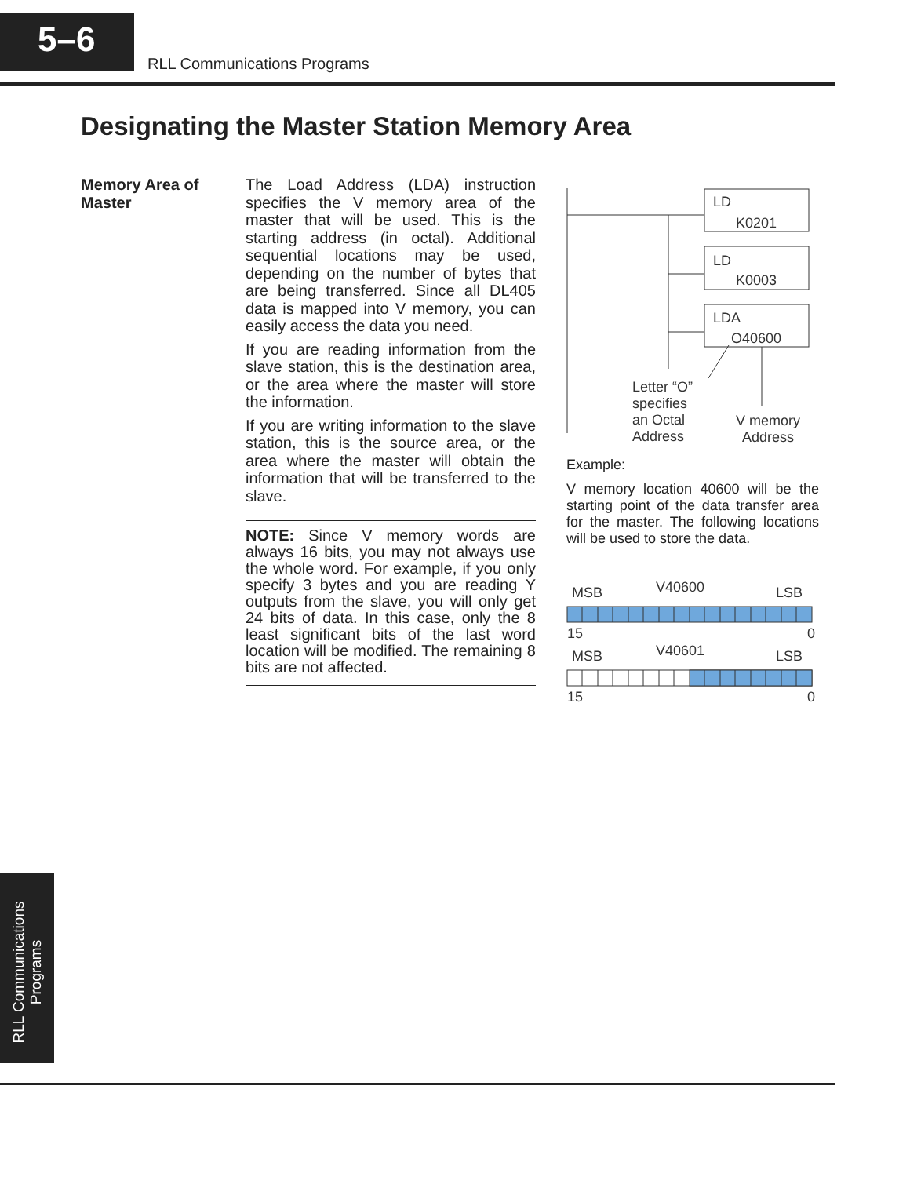5–6
RLL Communications Programs
Designating the Master Station Memory Area
Memory Area of
Master
The Load Address (LDA) instruction specifies the V memory area of the master that will be used. This is the starting address (in octal). Additional sequential locations may be used, depending on the number of bytes that are being transferred. Since all DL405 data is mapped into V memory, you can easily access the data you need.
If you are reading information from the slave station, this is the destination area, or the area where the master will store the information.
If you are writing information to the slave station, this is the source area, or the area where the master will obtain the information that will be transferred to the slave.
NOTE: Since V memory words are always 16 bits, you may not always use the whole word. For example, if you only specify 3 bytes and you are reading Y outputs from the slave, you will only get 24 bits of data. In this case, only the 8 least significant bits of the last word location will be modified. The remaining 8 bits are not affected.
LD
K0201
LD
K0003
LDA
O40600
Letter “O”
specifies
an Octal
Address
V memory
Address
Example:
V memory location 40600 will be the starting point of the data transfer area for the master. The following locations will be used to store the data.
MSB
V40600
LSB
15
0
MSB
V40601
LSB
15
0
RLL Communications
Programs